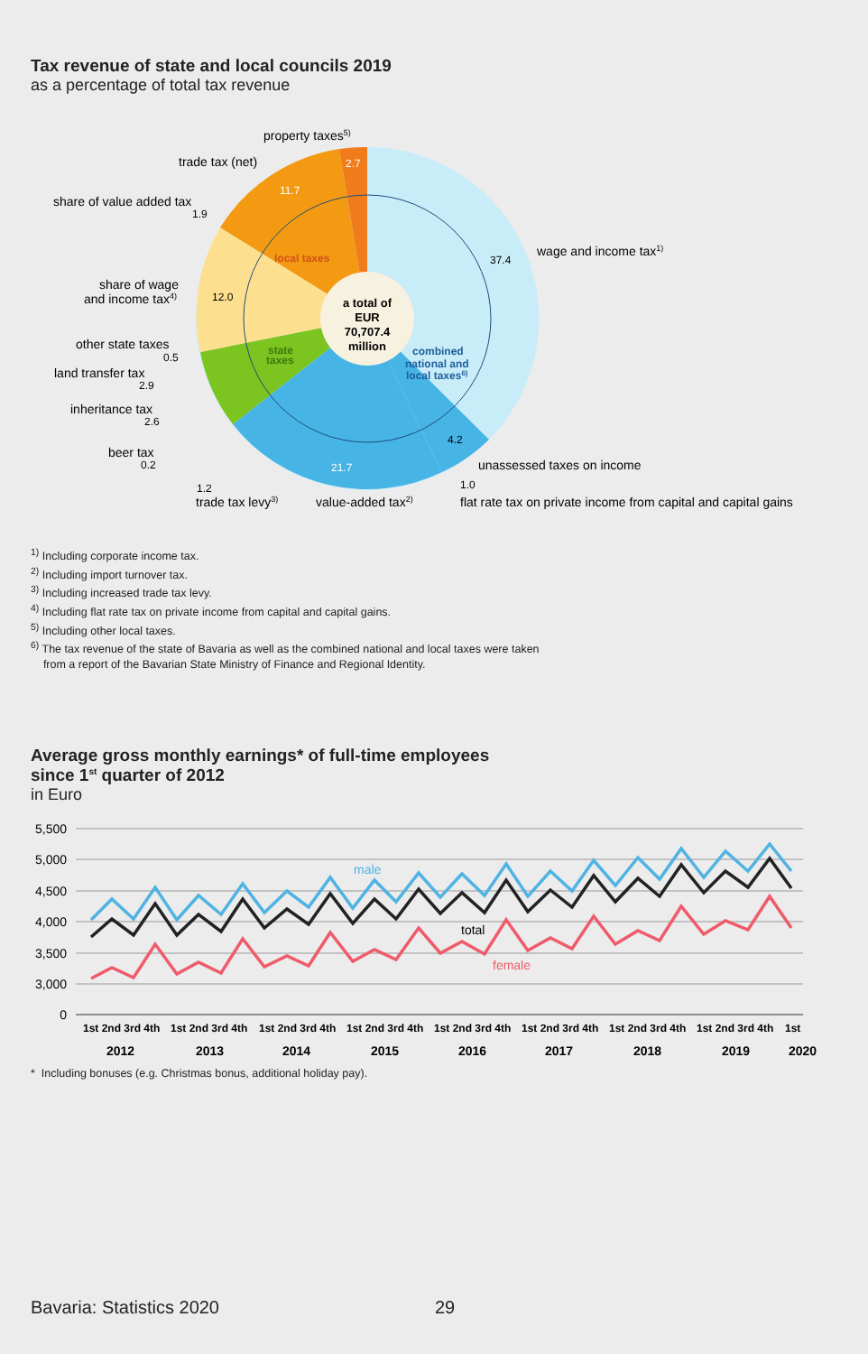Tax revenue of state and local councils 2019
as a percentage of total tax revenue
a total of
EUR
70,707.4
million
property taxes5)
trade tax (net)
share of value added tax
1.9
share of wage
and income tax4)
other state taxes
0.5
land transfer tax
2.9
inheritance tax
2.6
beer tax
0.2
1.2
trade tax levy3)
value-added tax2)
flat rate tax on private income from capital and capital gains
1.0
unassessed taxes on income
wage and income tax1)
2.7
11.7
12.0
21.7
4.2
37.4
local taxes
state
taxes
combined
national and
local taxes6)
<sup>1)</sup> Including corporate income tax.
<sup>2)</sup> Including import turnover tax.
<sup>3)</sup> Including increased trade tax levy.
<sup>4)</sup> Including flat rate tax on private income from capital and capital gains.
<sup>5)</sup> Including other local taxes.
<sup>6)</sup> The tax revenue of the state of Bavaria as well as the combined national and local taxes were taken
from a report of the Bavarian State Ministry of Finance and Regional Identity.
Average gross monthly earnings* of full-time employees
since 1<sup>st</sup> quarter of 2012
in Euro
5,500
5,000
4,500
4,000
3,500
3,000
0
male
total
female
1st 2nd 3rd 4th
1st 2nd 3rd 4th
1st 2nd 3rd 4th
1st 2nd 3rd 4th
1st 2nd 3rd 4th
1st 2nd 3rd 4th
1st 2nd 3rd 4th
1st 2nd 3rd 4th
1st
2012
2013
2014
2015
2016
2017
2018
2019
2020
* Including bonuses (e.g. Christmas bonus, additional holiday pay).
Bavaria: Statistics 2020 29